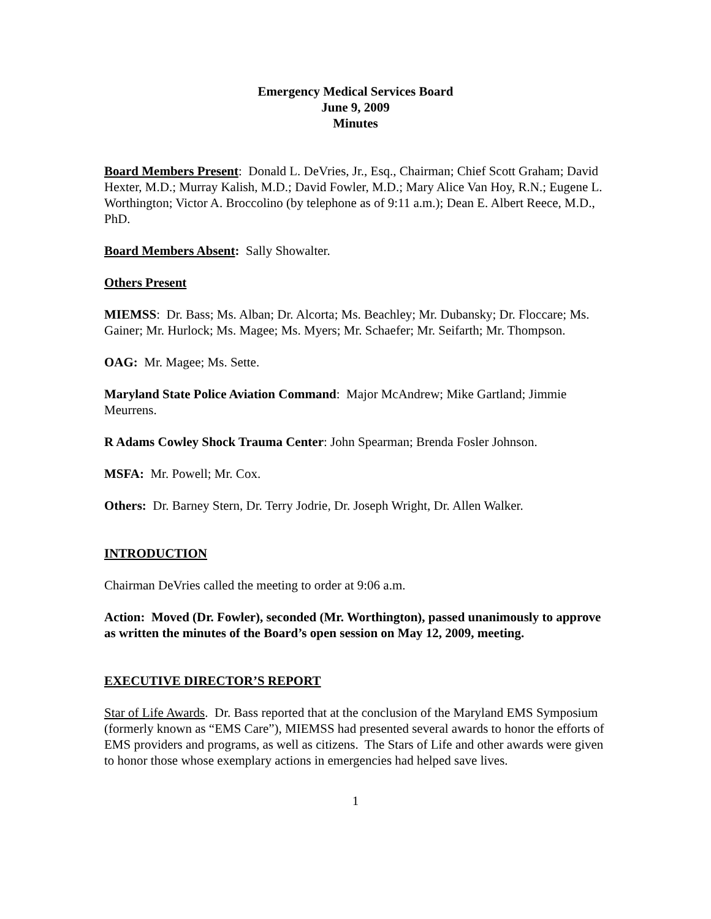Emergency Medical Services Board
June 9, 2009
Minutes
Board Members Present: Donald L. DeVries, Jr., Esq., Chairman; Chief Scott Graham; David Hexter, M.D.; Murray Kalish, M.D.; David Fowler, M.D.; Mary Alice Van Hoy, R.N.; Eugene L. Worthington; Victor A. Broccolino (by telephone as of 9:11 a.m.); Dean E. Albert Reece, M.D., PhD.
Board Members Absent: Sally Showalter.
Others Present
MIEMSS: Dr. Bass; Ms. Alban; Dr. Alcorta; Ms. Beachley; Mr. Dubansky; Dr. Floccare; Ms. Gainer; Mr. Hurlock; Ms. Magee; Ms. Myers; Mr. Schaefer; Mr. Seifarth; Mr. Thompson.
OAG: Mr. Magee; Ms. Sette.
Maryland State Police Aviation Command: Major McAndrew; Mike Gartland; Jimmie Meurrens.
R Adams Cowley Shock Trauma Center: John Spearman; Brenda Fosler Johnson.
MSFA: Mr. Powell; Mr. Cox.
Others: Dr. Barney Stern, Dr. Terry Jodrie, Dr. Joseph Wright, Dr. Allen Walker.
INTRODUCTION
Chairman DeVries called the meeting to order at 9:06 a.m.
Action: Moved (Dr. Fowler), seconded (Mr. Worthington), passed unanimously to approve as written the minutes of the Board’s open session on May 12, 2009, meeting.
EXECUTIVE DIRECTOR’S REPORT
Star of Life Awards. Dr. Bass reported that at the conclusion of the Maryland EMS Symposium (formerly known as “EMS Care”), MIEMSS had presented several awards to honor the efforts of EMS providers and programs, as well as citizens. The Stars of Life and other awards were given to honor those whose exemplary actions in emergencies had helped save lives.
1